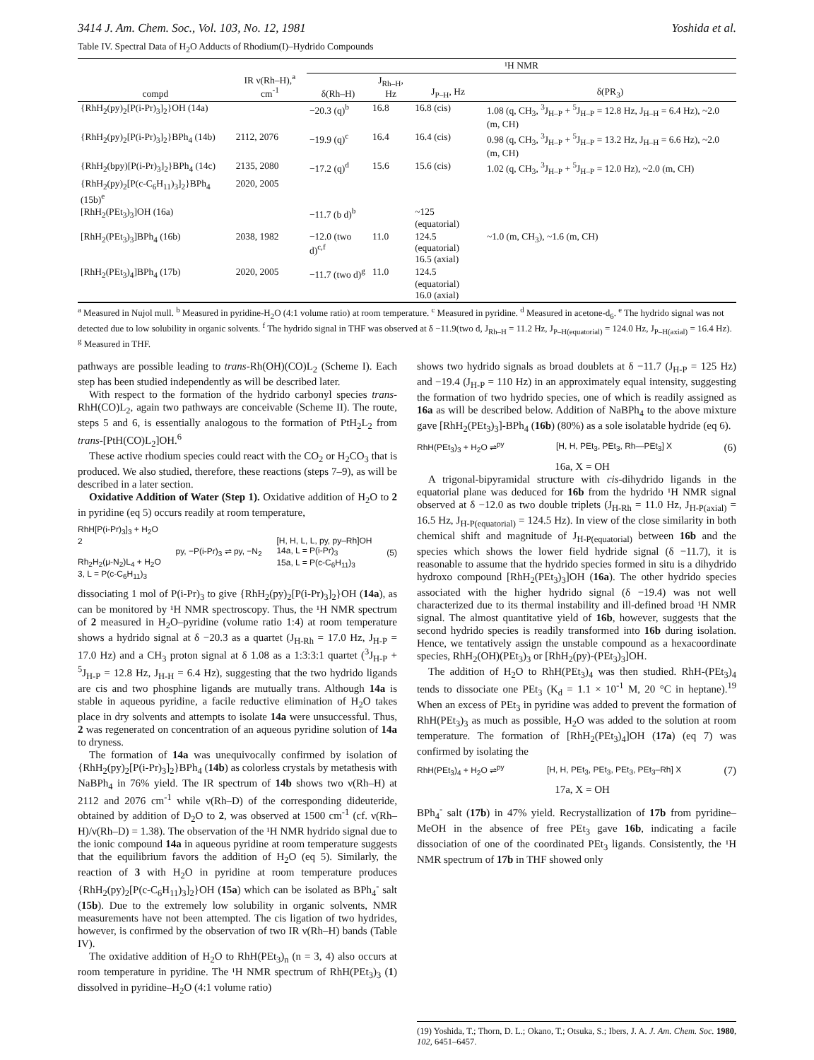3414 J. Am. Chem. Soc., Vol. 103, No. 12, 1981 Yoshida et al.
Table IV. Spectral Data of H<sub>2</sub>O Adducts of Rhodium(I)–Hydrido Compounds
| compd | IR ν(Rh–H),<sup>a</sup> cm<sup>-1</sup> | ¹H NMR | | | |
| --- | --- | --- | --- | --- | --- |
| | | δ(Rh–H) | J<sub>Rh–H</sub>, Hz | J<sub>P–H</sub>, Hz | δ(PR<sub>3</sub>) |
| {RhH<sub>2</sub>(py)<sub>2</sub>[P(i-Pr)<sub>3</sub>]<sub>2</sub>}OH (14a) | | −20.3 (q)<sup>b</sup> | 16.8 | 16.8 (cis) | 1.08 (q, CH<sub>3</sub>, <sup>3</sup>J<sub>H–P</sub> + <sup>5</sup>J<sub>H–P</sub> = 12.8 Hz, J<sub>H–H</sub> = 6.4 Hz), ~2.0 (m, CH) |
| {RhH<sub>2</sub>(py)<sub>2</sub>[P(i-Pr)<sub>3</sub>]<sub>2</sub>}BPh<sub>4</sub> (14b) | 2112, 2076 | −19.9 (q)<sup>c</sup> | 16.4 | 16.4 (cis) | 0.98 (q, CH<sub>3</sub>, <sup>3</sup>J<sub>H–P</sub> + <sup>5</sup>J<sub>H–P</sub> = 13.2 Hz, J<sub>H–H</sub> = 6.6 Hz), ~2.0 (m, CH) |
| {RhH<sub>2</sub>(bpy)[P(i-Pr)<sub>3</sub>]<sub>2</sub>}BPh<sub>4</sub> (14c) | 2135, 2080 | −17.2 (q)<sup>d</sup> | 15.6 | 15.6 (cis) | 1.02 (q, CH<sub>3</sub>, <sup>3</sup>J<sub>H–P</sub> + <sup>5</sup>J<sub>H–P</sub> = 12.0 Hz), ~2.0 (m, CH) |
| {RhH<sub>2</sub>(py)<sub>2</sub>[P(c-C<sub>6</sub>H<sub>11</sub>)<sub>3</sub>]<sub>2</sub>}BPh<sub>4</sub> (15b)<sup>e</sup> | 2020, 2005 | | | | |
| [RhH<sub>2</sub>(PEt<sub>3</sub>)<sub>3</sub>]OH (16a) | | −11.7 (b d)<sup>b</sup> | | ~125 (equatorial) | |
| [RhH<sub>2</sub>(PEt<sub>3</sub>)<sub>3</sub>]BPh<sub>4</sub> (16b) | 2038, 1982 | −12.0 (two d)<sup>c,f</sup> | 11.0 | 124.5 (equatorial) 16.5 (axial) | ~1.0 (m, CH<sub>3</sub>), ~1.6 (m, CH) |
| [RhH<sub>2</sub>(PEt<sub>3</sub>)<sub>4</sub>]BPh<sub>4</sub> (17b) | 2020, 2005 | −11.7 (two d)<sup>g</sup> | 11.0 | 124.5 (equatorial) 16.0 (axial) | |
<sup>a</sup> Measured in Nujol mull. <sup>b</sup> Measured in pyridine-H<sub>2</sub>O (4:1 volume ratio) at room temperature. <sup>c</sup> Measured in pyridine. <sup>d</sup> Measured in acetone-d<sub>6</sub>. <sup>e</sup> The hydrido signal was not detected due to low solubility in organic solvents. <sup>f</sup> The hydrido signal in THF was observed at δ −11.9(two d, J<sub>Rh–H</sub> = 11.2 Hz, J<sub>P–H(equatorial)</sub> = 124.0 Hz, J<sub>P–H(axial)</sub> = 16.4 Hz). <sup>g</sup> Measured in THF.
pathways are possible leading to trans-Rh(OH)(CO)L<sub>2</sub> (Scheme I). Each step has been studied independently as will be described later.
With respect to the formation of the hydrido carbonyl species trans-RhH(CO)L<sub>2</sub>, again two pathways are conceivable (Scheme II). The route, steps 5 and 6, is essentially analogous to the formation of PtH<sub>2</sub>L<sub>2</sub> from trans-[PtH(CO)L<sub>2</sub>]OH.<sup>6</sup>
These active rhodium species could react with the CO<sub>2</sub> or H<sub>2</sub>CO<sub>3</sub> that is produced. We also studied, therefore, these reactions (steps 7–9), as will be described in a later section.
Oxidative Addition of Water (Step 1). Oxidative addition of H<sub>2</sub>O to 2 in pyridine (eq 5) occurs readily at room temperature,
RhH[P(i-Pr)<sub>3</sub>]<sub>3</sub> + H<sub>2</sub>O
2
Rh<sub>2</sub>H<sub>2</sub>(μ-N<sub>2</sub>)L<sub>4</sub> + H<sub>2</sub>O
3, L = P(c-C<sub>6</sub>H<sub>11</sub>)<sub>3</sub>
py, −P(i-Pr)<sub>3</sub> ⇌ py, −N<sub>2</sub>
[H, H, L, L, py, py–Rh]OH
14a, L = P(i-Pr)<sub>3</sub>
15a, L = P(c-C<sub>6</sub>H<sub>11</sub>)<sub>3</sub>
(5)
dissociating 1 mol of P(i-Pr)<sub>3</sub> to give {RhH<sub>2</sub>(py)<sub>2</sub>[P(i-Pr)<sub>3</sub>]<sub>2</sub>}OH (14a), as can be monitored by ¹H NMR spectroscopy. Thus, the ¹H NMR spectrum of 2 measured in H<sub>2</sub>O–pyridine (volume ratio 1:4) at room temperature shows a hydrido signal at δ −20.3 as a quartet (J<sub>H-Rh</sub> = 17.0 Hz, J<sub>H-P</sub> = 17.0 Hz) and a CH<sub>3</sub> proton signal at δ 1.08 as a 1:3:3:1 quartet (<sup>3</sup>J<sub>H-P</sub> + <sup>5</sup>J<sub>H-P</sub> = 12.8 Hz, J<sub>H-H</sub> = 6.4 Hz), suggesting that the two hydrido ligands are cis and two phosphine ligands are mutually trans. Although 14a is stable in aqueous pyridine, a facile reductive elimination of H<sub>2</sub>O takes place in dry solvents and attempts to isolate 14a were unsuccessful. Thus, 2 was regenerated on concentration of an aqueous pyridine solution of 14a to dryness.
The formation of 14a was unequivocally confirmed by isolation of {RhH<sub>2</sub>(py)<sub>2</sub>[P(i-Pr)<sub>3</sub>]<sub>2</sub>}BPh<sub>4</sub> (14b) as colorless crystals by metathesis with NaBPh<sub>4</sub> in 76% yield. The IR spectrum of 14b shows two ν(Rh–H) at 2112 and 2076 cm<sup>-1</sup> while ν(Rh–D) of the corresponding dideuteride, obtained by addition of D<sub>2</sub>O to 2, was observed at 1500 cm<sup>-1</sup> (cf. ν(Rh–H)/ν(Rh–D) = 1.38). The observation of the ¹H NMR hydrido signal due to the ionic compound 14a in aqueous pyridine at room temperature suggests that the equilibrium favors the addition of H<sub>2</sub>O (eq 5). Similarly, the reaction of 3 with H<sub>2</sub>O in pyridine at room temperature produces {RhH<sub>2</sub>(py)<sub>2</sub>[P(c-C<sub>6</sub>H<sub>11</sub>)<sub>3</sub>]<sub>2</sub>}OH (15a) which can be isolated as BPh<sub>4</sub><sup>-</sup> salt (15b). Due to the extremely low solubility in organic solvents, NMR measurements have not been attempted. The cis ligation of two hydrides, however, is confirmed by the observation of two IR ν(Rh–H) bands (Table IV).
The oxidative addition of H<sub>2</sub>O to RhH(PEt<sub>3</sub>)<sub>n</sub> (n = 3, 4) also occurs at room temperature in pyridine. The ¹H NMR spectrum of RhH(PEt<sub>3</sub>)<sub>3</sub> (1) dissolved in pyridine–H<sub>2</sub>O (4:1 volume ratio)
shows two hydrido signals as broad doublets at δ −11.7 (J<sub>H-P</sub> = 125 Hz) and −19.4 (J<sub>H-P</sub> = 110 Hz) in an approximately equal intensity, suggesting the formation of two hydrido species, one of which is readily assigned as 16a as will be described below. Addition of NaBPh<sub>4</sub> to the above mixture gave [RhH<sub>2</sub>(PEt<sub>3</sub>)<sub>3</sub>]-BPh<sub>4</sub> (16b) (80%) as a sole isolatable hydride (eq 6).
RhH(PEt<sub>3</sub>)<sub>3</sub> + H<sub>2</sub>O ⇌<sup>py</sup> [H, H, PEt<sub>3</sub>, PEt<sub>3</sub>, Rh—PEt<sub>3</sub>] X
(6)
16a, X = OH
A trigonal-bipyramidal structure with cis-dihydrido ligands in the equatorial plane was deduced for 16b from the hydrido ¹H NMR signal observed at δ −12.0 as two double triplets (J<sub>H-Rh</sub> = 11.0 Hz, J<sub>H-P(axial)</sub> = 16.5 Hz, J<sub>H-P(equatorial)</sub> = 124.5 Hz). In view of the close similarity in both chemical shift and magnitude of J<sub>H-P(equatorial)</sub> between 16b and the species which shows the lower field hydride signal (δ −11.7), it is reasonable to assume that the hydrido species formed in situ is a dihydrido hydroxo compound [RhH<sub>2</sub>(PEt<sub>3</sub>)<sub>3</sub>]OH (16a). The other hydrido species associated with the higher hydrido signal (δ −19.4) was not well characterized due to its thermal instability and ill-defined broad ¹H NMR signal. The almost quantitative yield of 16b, however, suggests that the second hydrido species is readily transformed into 16b during isolation. Hence, we tentatively assign the unstable compound as a hexacoordinate species, RhH<sub>2</sub>(OH)(PEt<sub>3</sub>)<sub>3</sub> or [RhH<sub>2</sub>(py)-(PEt<sub>3</sub>)<sub>3</sub>]OH.
The addition of H<sub>2</sub>O to RhH(PEt<sub>3</sub>)<sub>4</sub> was then studied. RhH-(PEt<sub>3</sub>)<sub>4</sub> tends to dissociate one PEt<sub>3</sub> (K<sub>d</sub> = 1.1 × 10<sup>-1</sup> M, 20 °C in heptane).<sup>19</sup> When an excess of PEt<sub>3</sub> in pyridine was added to prevent the formation of RhH(PEt<sub>3</sub>)<sub>3</sub> as much as possible, H<sub>2</sub>O was added to the solution at room temperature. The formation of [RhH<sub>2</sub>(PEt<sub>3</sub>)<sub>4</sub>]OH (17a) (eq 7) was confirmed by isolating the
RhH(PEt<sub>3</sub>)<sub>4</sub> + H<sub>2</sub>O ⇌<sup>py</sup>
[H, H, PEt<sub>3</sub>, PEt<sub>3</sub>, PEt<sub>3</sub>, PEt<sub>3</sub>–Rh] X
(7)
17a, X = OH
BPh<sub>4</sub><sup>-</sup> salt (17b) in 47% yield. Recrystallization of 17b from pyridine–MeOH in the absence of free PEt<sub>3</sub> gave 16b, indicating a facile dissociation of one of the coordinated PEt<sub>3</sub> ligands. Consistently, the ¹H NMR spectrum of 17b in THF showed only
(19) Yoshida, T.; Thorn, D. L.; Okano, T.; Otsuka, S.; Ibers, J. A. J. Am. Chem. Soc. 1980, 102, 6451–6457.